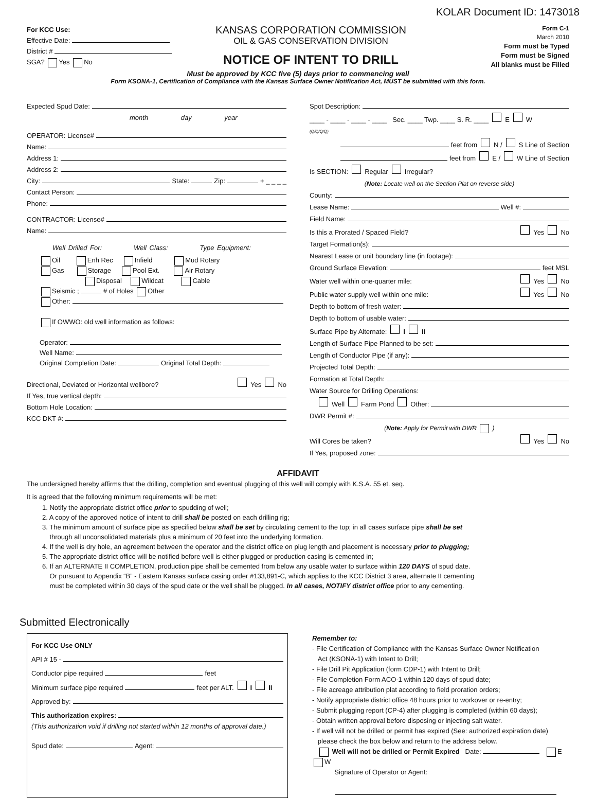KOLAR Document ID: 1473018
For KCC Use:
Effective Date:
District #
SGA? Yes No
KANSAS CORPORATION COMMISSION
OIL & GAS CONSERVATION DIVISION
NOTICE OF INTENT TO DRILL
Form C-1
March 2010
Form must be Typed
Form must be Signed
All blanks must be Filled
Must be approved by KCC five (5) days prior to commencing well
Form KSONA-1, Certification of Compliance with the Kansas Surface Owner Notification Act, MUST be submitted with this form.
Expected Spud Date:
month day year
OPERATOR: License#
Name:
Address 1:
Address 2:
City: State: Zip: + _ _ _ _
Contact Person:
Phone:
CONTRACTOR: License#
Name:
Well Drilled For: Well Class: Type Equipment:
Oil Enh Rec Infield Mud Rotary
Gas Storage Pool Ext. Air Rotary
Disposal Wildcat Cable
Seismic ; # of Holes Other
Other:
If OWWO: old well information as follows:
Operator:
Well Name:
Original Completion Date: Original Total Depth:
Directional, Deviated or Horizontal wellbore? Yes No
If Yes, true vertical depth:
Bottom Hole Location:
KCC DKT #:
Spot Description:
____ - ____ - ____ - ____ Sec. ____ Twp. ____ S. R. ____ E W
(Q/Q/Q/Q)
feet from N / S Line of Section
feet from E / W Line of Section
Is SECTION: Regular Irregular?
(Note: Locate well on the Section Plat on reverse side)
County:
Lease Name: Well #:
Field Name:
Is this a Prorated / Spaced Field? Yes No
Target Formation(s):
Nearest Lease or unit boundary line (in footage):
Ground Surface Elevation: feet MSL
Water well within one-quarter mile: Yes No
Public water supply well within one mile: Yes No
Depth to bottom of fresh water:
Depth to bottom of usable water:
Surface Pipe by Alternate: I II
Length of Surface Pipe Planned to be set:
Length of Conductor Pipe (if any):
Projected Total Depth:
Formation at Total Depth:
Water Source for Drilling Operations:
Well Farm Pond Other:
DWR Permit #:
(Note: Apply for Permit with DWR )
Will Cores be taken? Yes No
If Yes, proposed zone:
AFFIDAVIT
The undersigned hereby affirms that the drilling, completion and eventual plugging of this well will comply with K.S.A. 55 et. seq.
It is agreed that the following minimum requirements will be met:
1. Notify the appropriate district office prior to spudding of well;
2. A copy of the approved notice of intent to drill shall be posted on each drilling rig;
3. The minimum amount of surface pipe as specified below shall be set by circulating cement to the top; in all cases surface pipe shall be set
through all unconsolidated materials plus a minimum of 20 feet into the underlying formation.
4. If the well is dry hole, an agreement between the operator and the district office on plug length and placement is necessary prior to plugging;
5. The appropriate district office will be notified before well is either plugged or production casing is cemented in;
6. If an ALTERNATE II COMPLETION, production pipe shall be cemented from below any usable water to surface within 120 DAYS of spud date.
Or pursuant to Appendix “B” - Eastern Kansas surface casing order #133,891-C, which applies to the KCC District 3 area, alternate II cementing
must be completed within 30 days of the spud date or the well shall be plugged. In all cases, NOTIFY district office prior to any cementing.
Submitted Electronically
For KCC Use ONLY
API # 15 -
Conductor pipe required feet
Minimum surface pipe required feet per ALT. I II
Approved by:
This authorization expires:
(This authorization void if drilling not started within 12 months of approval date.)
Spud date: Agent:
Remember to:
- File Certification of Compliance with the Kansas Surface Owner Notification
Act (KSONA-1) with Intent to Drill;
- File Drill Pit Application (form CDP-1) with Intent to Drill;
- File Completion Form ACO-1 within 120 days of spud date;
- File acreage attribution plat according to field proration orders;
- Notify appropriate district office 48 hours prior to workover or re-entry;
- Submit plugging report (CP-4) after plugging is completed (within 60 days);
- Obtain written approval before disposing or injecting salt water.
- If well will not be drilled or permit has expired (See: authorized expiration date)
please check the box below and return to the address below.
Well will not be drilled or Permit Expired Date: E W
Signature of Operator or Agent: